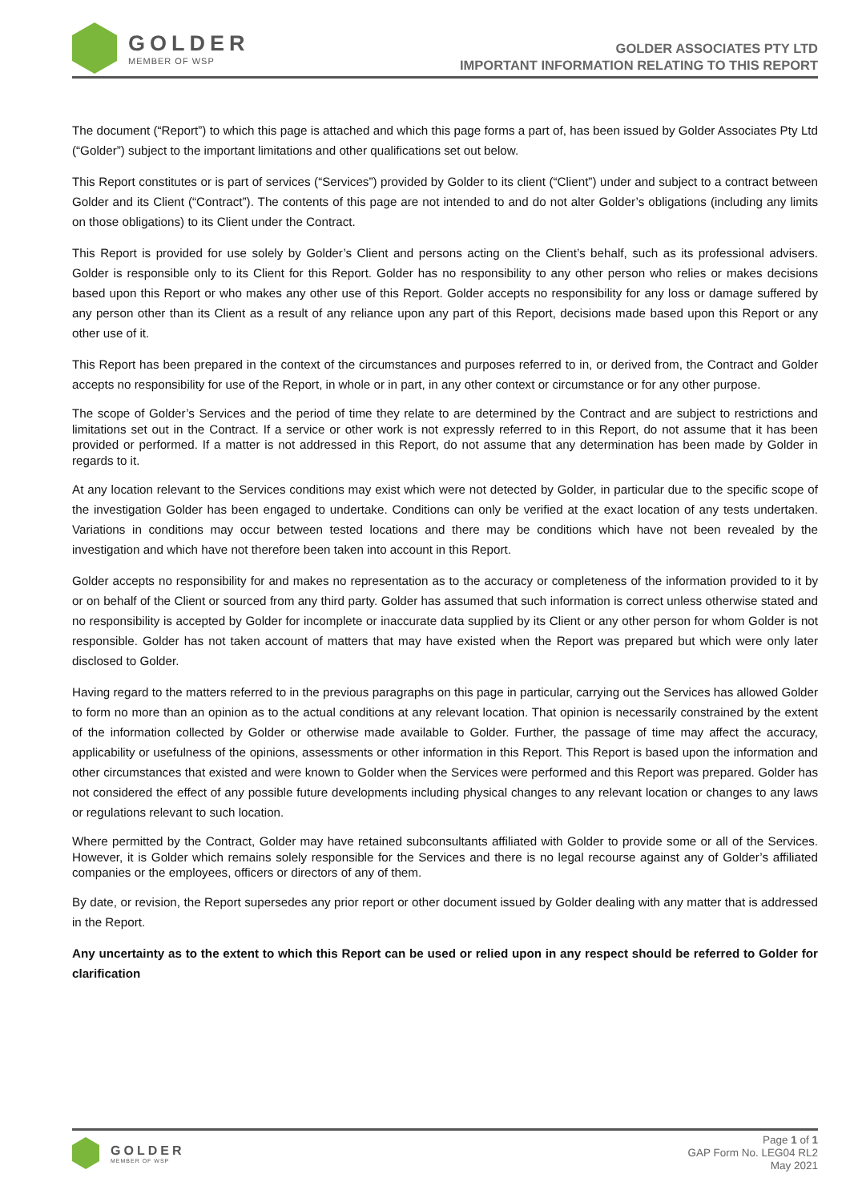GOLDER
MEMBER OF WSP
GOLDER ASSOCIATES PTY LTD
IMPORTANT INFORMATION RELATING TO THIS REPORT
The document (“Report”) to which this page is attached and which this page forms a part of, has been issued by Golder Associates Pty Ltd (“Golder”) subject to the important limitations and other qualifications set out below.
This Report constitutes or is part of services (“Services”) provided by Golder to its client (“Client”) under and subject to a contract between Golder and its Client (“Contract”). The contents of this page are not intended to and do not alter Golder’s obligations (including any limits on those obligations) to its Client under the Contract.
This Report is provided for use solely by Golder’s Client and persons acting on the Client’s behalf, such as its professional advisers. Golder is responsible only to its Client for this Report. Golder has no responsibility to any other person who relies or makes decisions based upon this Report or who makes any other use of this Report. Golder accepts no responsibility for any loss or damage suffered by any person other than its Client as a result of any reliance upon any part of this Report, decisions made based upon this Report or any other use of it.
This Report has been prepared in the context of the circumstances and purposes referred to in, or derived from, the Contract and Golder accepts no responsibility for use of the Report, in whole or in part, in any other context or circumstance or for any other purpose.
The scope of Golder’s Services and the period of time they relate to are determined by the Contract and are subject to restrictions and limitations set out in the Contract. If a service or other work is not expressly referred to in this Report, do not assume that it has been provided or performed. If a matter is not addressed in this Report, do not assume that any determination has been made by Golder in regards to it.
At any location relevant to the Services conditions may exist which were not detected by Golder, in particular due to the specific scope of the investigation Golder has been engaged to undertake. Conditions can only be verified at the exact location of any tests undertaken. Variations in conditions may occur between tested locations and there may be conditions which have not been revealed by the investigation and which have not therefore been taken into account in this Report.
Golder accepts no responsibility for and makes no representation as to the accuracy or completeness of the information provided to it by or on behalf of the Client or sourced from any third party. Golder has assumed that such information is correct unless otherwise stated and no responsibility is accepted by Golder for incomplete or inaccurate data supplied by its Client or any other person for whom Golder is not responsible. Golder has not taken account of matters that may have existed when the Report was prepared but which were only later disclosed to Golder.
Having regard to the matters referred to in the previous paragraphs on this page in particular, carrying out the Services has allowed Golder to form no more than an opinion as to the actual conditions at any relevant location. That opinion is necessarily constrained by the extent of the information collected by Golder or otherwise made available to Golder. Further, the passage of time may affect the accuracy, applicability or usefulness of the opinions, assessments or other information in this Report. This Report is based upon the information and other circumstances that existed and were known to Golder when the Services were performed and this Report was prepared. Golder has not considered the effect of any possible future developments including physical changes to any relevant location or changes to any laws or regulations relevant to such location.
Where permitted by the Contract, Golder may have retained subconsultants affiliated with Golder to provide some or all of the Services. However, it is Golder which remains solely responsible for the Services and there is no legal recourse against any of Golder’s affiliated companies or the employees, officers or directors of any of them.
By date, or revision, the Report supersedes any prior report or other document issued by Golder dealing with any matter that is addressed in the Report.
Any uncertainty as to the extent to which this Report can be used or relied upon in any respect should be referred to Golder for clarification
GOLDER
MEMBER OF WSP
Page 1 of 1
GAP Form No. LEG04 RL2
May 2021